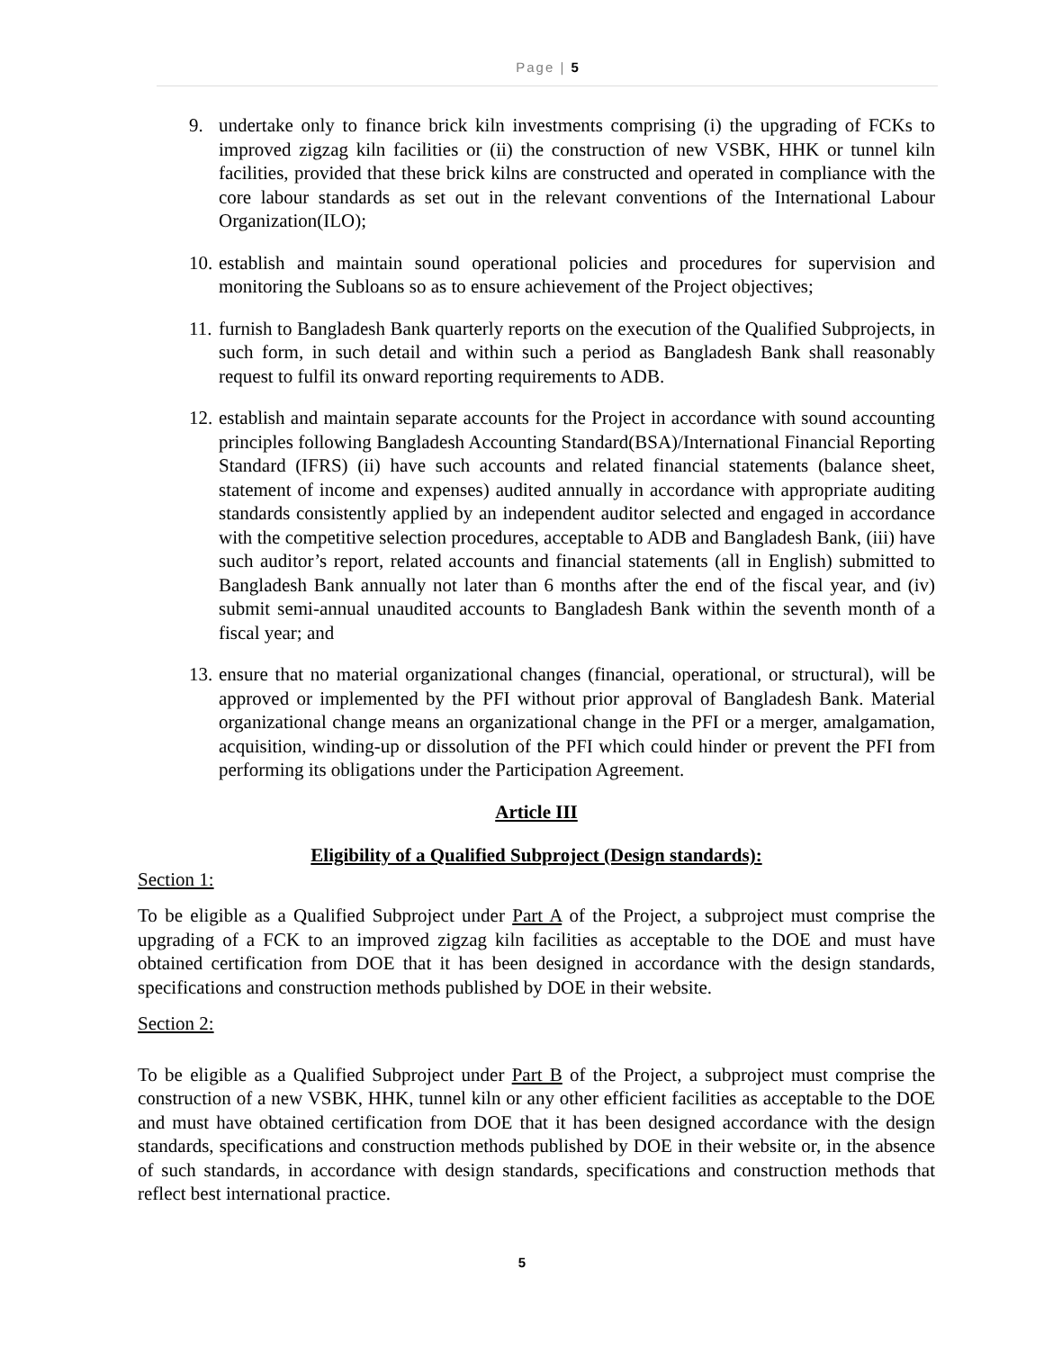Page | 5
9. undertake only to finance brick kiln investments comprising (i) the upgrading of FCKs to improved zigzag kiln facilities or (ii) the construction of new VSBK, HHK or tunnel kiln facilities, provided that these brick kilns are constructed and operated in compliance with the core labour standards as set out in the relevant conventions of the International Labour Organization(ILO);
10.
establish and maintain sound operational policies and procedures for supervision and monitoring the Subloans so as to ensure achievement of the Project objectives;
11.
furnish to Bangladesh Bank quarterly reports on the execution of the Qualified Subprojects, in such form, in such detail and within such a period as Bangladesh Bank shall reasonably request to fulfil its onward reporting requirements to ADB.
12.
establish and maintain separate accounts for the Project in accordance with sound accounting principles following Bangladesh Accounting Standard(BSA)/International Financial Reporting Standard (IFRS) (ii) have such accounts and related financial statements (balance sheet, statement of income and expenses) audited annually in accordance with appropriate auditing standards consistently applied by an independent auditor selected and engaged in accordance with the competitive selection procedures, acceptable to ADB and Bangladesh Bank, (iii) have such auditor’s report, related accounts and financial statements (all in English) submitted to Bangladesh Bank annually not later than 6 months after the end of the fiscal year, and (iv) submit semi-annual unaudited accounts to Bangladesh Bank within the seventh month of a fiscal year; and
13.
ensure that no material organizational changes (financial, operational, or structural), will be approved or implemented by the PFI without prior approval of Bangladesh Bank. Material organizational change means an organizational change in the PFI or a merger, amalgamation, acquisition, winding-up or dissolution of the PFI which could hinder or prevent the PFI from performing its obligations under the Participation Agreement.
Article III
Eligibility of a Qualified Subproject (Design standards):
Section 1:
To be eligible as a Qualified Subproject under Part A of the Project, a subproject must comprise the upgrading of a FCK to an improved zigzag kiln facilities as acceptable to the DOE and must have obtained certification from DOE that it has been designed in accordance with the design standards, specifications and construction methods published by DOE in their website.
Section 2:
To be eligible as a Qualified Subproject under Part B of the Project, a subproject must comprise the construction of a new VSBK, HHK, tunnel kiln or any other efficient facilities as acceptable to the DOE and must have obtained certification from DOE that it has been designed accordance with the design standards, specifications and construction methods published by DOE in their website or, in the absence of such standards, in accordance with design standards, specifications and construction methods that reflect best international practice.
5